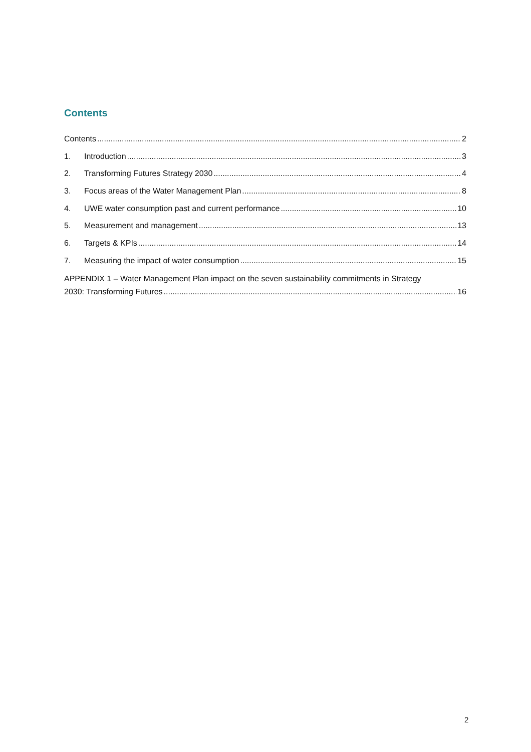Contents
Contents 2
1. Introduction 3
2. Transforming Futures Strategy 2030 4
3. Focus areas of the Water Management Plan 8
4. UWE water consumption past and current performance 10
5. Measurement and management 13
6. Targets & KPIs 14
7. Measuring the impact of water consumption 15
APPENDIX 1 – Water Management Plan impact on the seven sustainability commitments in Strategy
2030: Transforming Futures 16
2